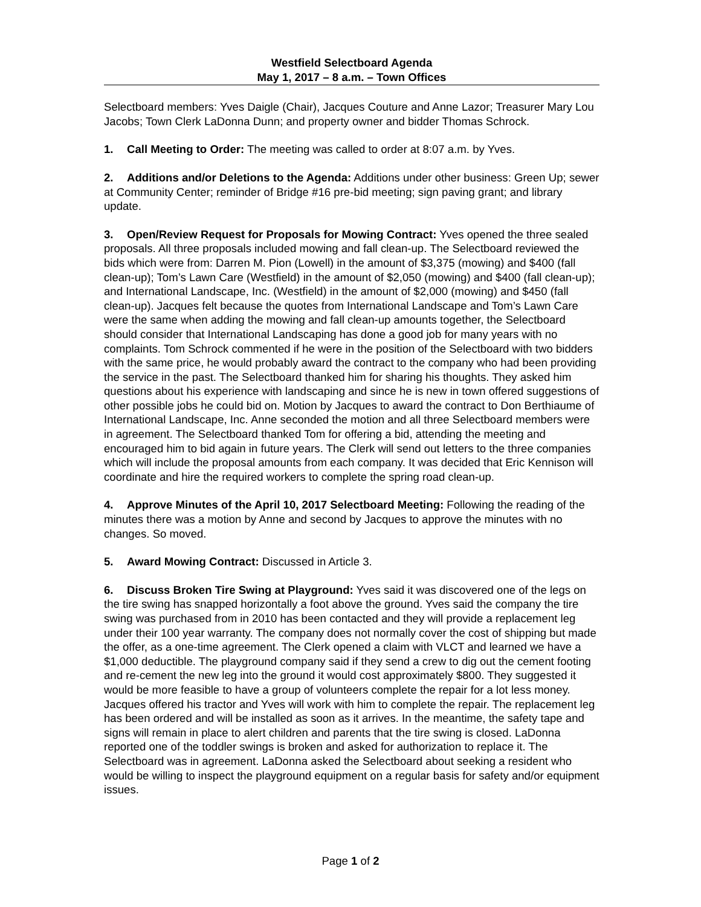Westfield Selectboard Agenda
May 1, 2017 – 8 a.m. – Town Offices
Selectboard members: Yves Daigle (Chair), Jacques Couture and Anne Lazor; Treasurer Mary Lou Jacobs; Town Clerk LaDonna Dunn; and property owner and bidder Thomas Schrock.
1. Call Meeting to Order: The meeting was called to order at 8:07 a.m. by Yves.
2. Additions and/or Deletions to the Agenda: Additions under other business: Green Up; sewer at Community Center; reminder of Bridge #16 pre-bid meeting; sign paving grant; and library update.
3. Open/Review Request for Proposals for Mowing Contract: Yves opened the three sealed proposals. All three proposals included mowing and fall clean-up. The Selectboard reviewed the bids which were from: Darren M. Pion (Lowell) in the amount of $3,375 (mowing) and $400 (fall clean-up); Tom’s Lawn Care (Westfield) in the amount of $2,050 (mowing) and $400 (fall clean-up); and International Landscape, Inc. (Westfield) in the amount of $2,000 (mowing) and $450 (fall clean-up). Jacques felt because the quotes from International Landscape and Tom’s Lawn Care were the same when adding the mowing and fall clean-up amounts together, the Selectboard should consider that International Landscaping has done a good job for many years with no complaints. Tom Schrock commented if he were in the position of the Selectboard with two bidders with the same price, he would probably award the contract to the company who had been providing the service in the past. The Selectboard thanked him for sharing his thoughts. They asked him questions about his experience with landscaping and since he is new in town offered suggestions of other possible jobs he could bid on. Motion by Jacques to award the contract to Don Berthiaume of International Landscape, Inc. Anne seconded the motion and all three Selectboard members were in agreement. The Selectboard thanked Tom for offering a bid, attending the meeting and encouraged him to bid again in future years. The Clerk will send out letters to the three companies which will include the proposal amounts from each company. It was decided that Eric Kennison will coordinate and hire the required workers to complete the spring road clean-up.
4. Approve Minutes of the April 10, 2017 Selectboard Meeting: Following the reading of the minutes there was a motion by Anne and second by Jacques to approve the minutes with no changes. So moved.
5. Award Mowing Contract: Discussed in Article 3.
6. Discuss Broken Tire Swing at Playground: Yves said it was discovered one of the legs on the tire swing has snapped horizontally a foot above the ground. Yves said the company the tire swing was purchased from in 2010 has been contacted and they will provide a replacement leg under their 100 year warranty. The company does not normally cover the cost of shipping but made the offer, as a one-time agreement. The Clerk opened a claim with VLCT and learned we have a $1,000 deductible. The playground company said if they send a crew to dig out the cement footing and re-cement the new leg into the ground it would cost approximately $800. They suggested it would be more feasible to have a group of volunteers complete the repair for a lot less money. Jacques offered his tractor and Yves will work with him to complete the repair. The replacement leg has been ordered and will be installed as soon as it arrives. In the meantime, the safety tape and signs will remain in place to alert children and parents that the tire swing is closed. LaDonna reported one of the toddler swings is broken and asked for authorization to replace it. The Selectboard was in agreement. LaDonna asked the Selectboard about seeking a resident who would be willing to inspect the playground equipment on a regular basis for safety and/or equipment issues.
Page 1 of 2